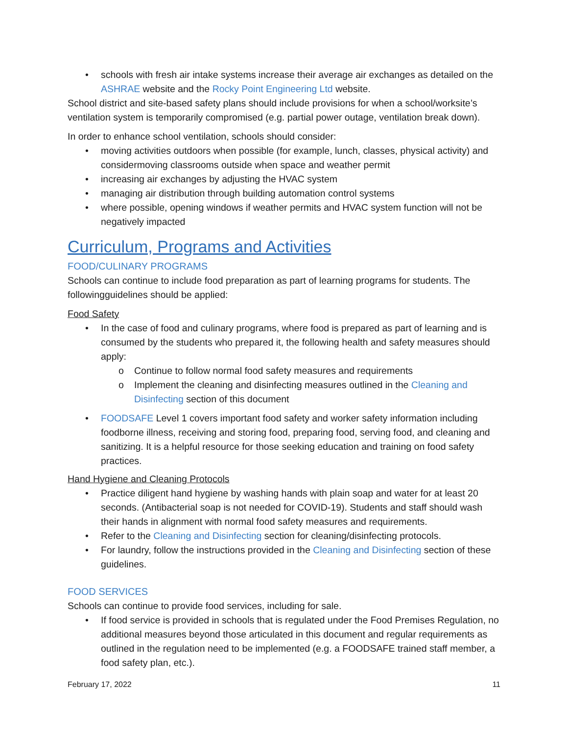• schools with fresh air intake systems increase their average air exchanges as detailed on the ASHRAE website and the Rocky Point Engineering Ltd website.
School district and site-based safety plans should include provisions for when a school/worksite’s ventilation system is temporarily compromised (e.g. partial power outage, ventilation break down).
In order to enhance school ventilation, schools should consider:
• moving activities outdoors when possible (for example, lunch, classes, physical activity) and considermoving classrooms outside when space and weather permit
• increasing air exchanges by adjusting the HVAC system
• managing air distribution through building automation control systems
• where possible, opening windows if weather permits and HVAC system function will not be negatively impacted
Curriculum, Programs and Activities
FOOD/CULINARY PROGRAMS
Schools can continue to include food preparation as part of learning programs for students. The followingguidelines should be applied:
Food Safety
• In the case of food and culinary programs, where food is prepared as part of learning and is consumed by the students who prepared it, the following health and safety measures should apply:
o Continue to follow normal food safety measures and requirements
o Implement the cleaning and disinfecting measures outlined in the Cleaning and Disinfecting section of this document
• FOODSAFE Level 1 covers important food safety and worker safety information including foodborne illness, receiving and storing food, preparing food, serving food, and cleaning and sanitizing. It is a helpful resource for those seeking education and training on food safety practices.
Hand Hygiene and Cleaning Protocols
• Practice diligent hand hygiene by washing hands with plain soap and water for at least 20 seconds. (Antibacterial soap is not needed for COVID-19). Students and staff should wash their hands in alignment with normal food safety measures and requirements.
• Refer to the Cleaning and Disinfecting section for cleaning/disinfecting protocols.
• For laundry, follow the instructions provided in the Cleaning and Disinfecting section of these guidelines.
FOOD SERVICES
Schools can continue to provide food services, including for sale.
• If food service is provided in schools that is regulated under the Food Premises Regulation, no additional measures beyond those articulated in this document and regular requirements as outlined in the regulation need to be implemented (e.g. a FOODSAFE trained staff member, a food safety plan, etc.).
February 17, 2022 11